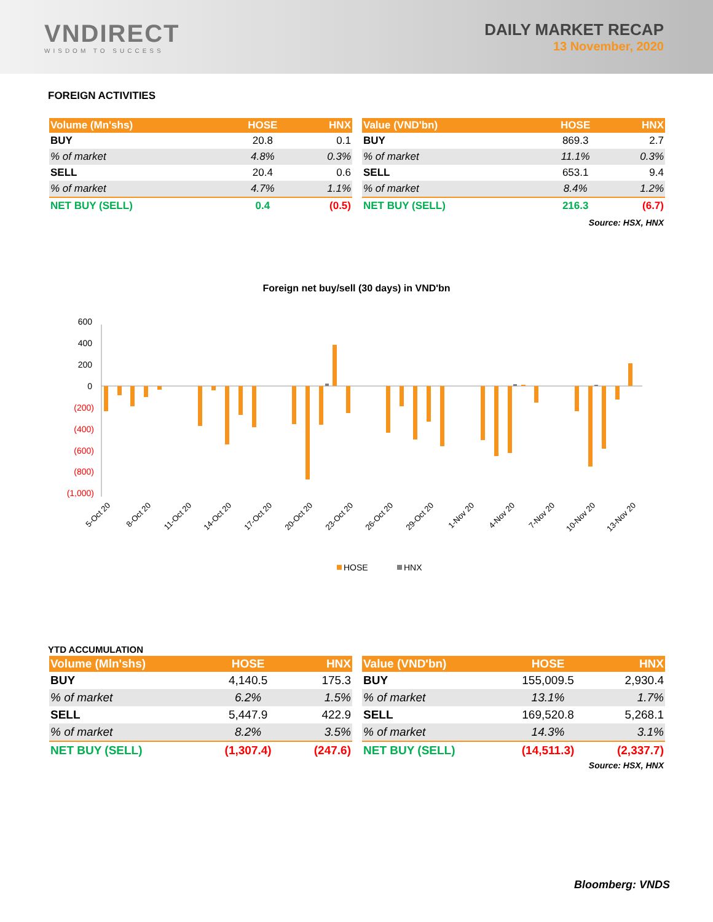VNDIRECT
WISDOM TO SUCCESS
DAILY MARKET RECAP
13 November, 2020
FOREIGN ACTIVITIES
| Volume (Mn'shs) | HOSE | HNX |
| --- | --- | --- |
| BUY | 20.8 | 0.1 |
| % of market | 4.8% | 0.3% |
| SELL | 20.4 | 0.6 |
| % of market | 4.7% | 1.1% |
| NET BUY (SELL) | 0.4 | (0.5) |
| Value (VND'bn) | HOSE | HNX |
| --- | --- | --- |
| BUY | 869.3 | 2.7 |
| % of market | 11.1% | 0.3% |
| SELL | 653.1 | 9.4 |
| % of market | 8.4% | 1.2% |
| NET BUY (SELL) | 216.3 | (6.7) |
Source: HSX, HNX
Foreign net buy/sell (30 days) in VND'bn
600
400
200
0
(200)
(400)
(600)
(800)
(1,000)
5-Oct 20
8-Oct 20
11-Oct 20
14-Oct 20
17-Oct 20
20-Oct 20
23-Oct 20
26-Oct 20
29-Oct 20
1-Nov 20
4-Nov 20
7-Nov 20
10-Nov 20
13-Nov 20
HOSE
HNX
YTD ACCUMULATION
| Volume (Mln'shs) | HOSE | HNX |
| --- | --- | --- |
| BUY | 4,140.5 | 175.3 |
| % of market | 6.2% | 1.5% |
| SELL | 5,447.9 | 422.9 |
| % of market | 8.2% | 3.5% |
| NET BUY (SELL) | (1,307.4) | (247.6) |
| Value (VND'bn) | HOSE | HNX |
| --- | --- | --- |
| BUY | 155,009.5 | 2,930.4 |
| % of market | 13.1% | 1.7% |
| SELL | 169,520.8 | 5,268.1 |
| % of market | 14.3% | 3.1% |
| NET BUY (SELL) | (14,511.3) | (2,337.7) |
Source: HSX, HNX
Bloomberg: VNDS